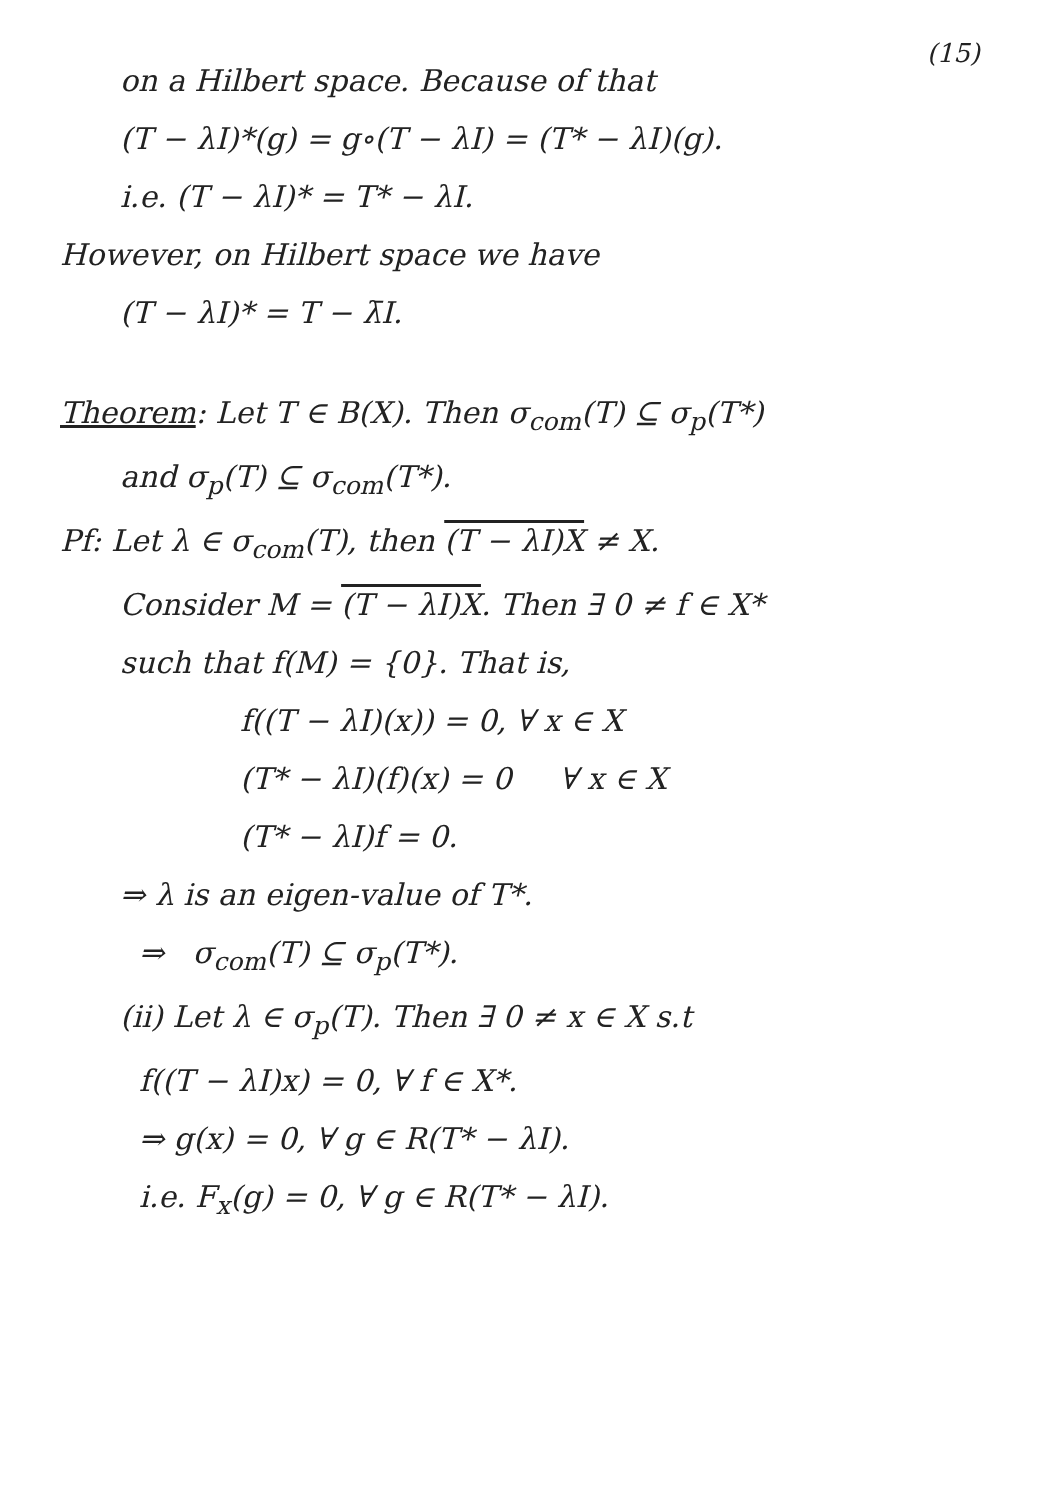(15)
on a Hilbert space. Because of that
(T − λI)*(g) = g∘(T − λI) = (T* − λI)(g).
i.e. (T − λI)* = T* − λI.
However, on Hilbert space we have
(T − λI)* = T − λ̄I.
Theorem: Let T ∈ B(X). Then σ<sub>com</sub>(T) ⊆ σ<sub>p</sub>(T*)
and σ<sub>p</sub>(T) ⊆ σ<sub>com</sub>(T*).
Pf: Let λ ∈ σ<sub>com</sub>(T), then (T − λI)X ≠ X.
Consider M = (T − λI)X. Then ∃ 0 ≠ f ∈ X*
such that f(M) = {0}. That is,
f((T − λI)(x)) = 0, ∀ x ∈ X
(T* − λI)(f)(x) = 0 ∀ x ∈ X
(T* − λI)f = 0.
⇒ λ is an eigen-value of T*.
⇒ σ<sub>com</sub>(T) ⊆ σ<sub>p</sub>(T*).
(ii) Let λ ∈ σ<sub>p</sub>(T). Then ∃ 0 ≠ x ∈ X s.t
f((T − λI)x) = 0, ∀ f ∈ X*.
⇒ g(x) = 0, ∀ g ∈ R(T* − λI).
i.e. F<sub>x</sub>(g) = 0, ∀ g ∈ R(T* − λI).